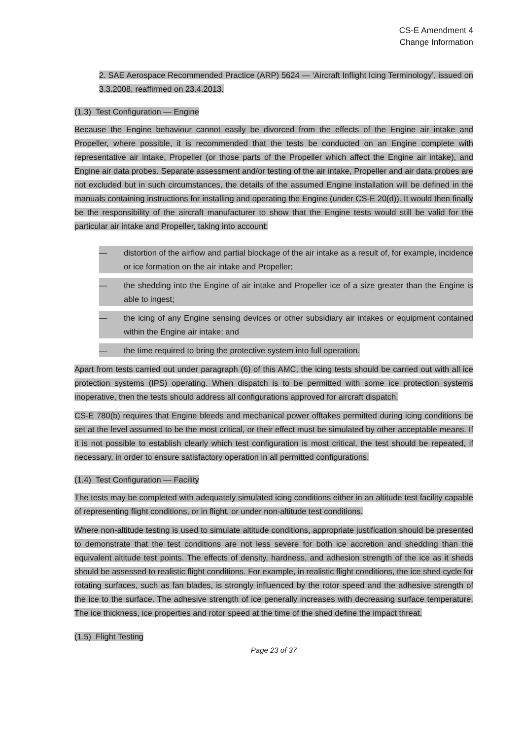CS-E Amendment 4
Change Information
2. SAE Aerospace Recommended Practice (ARP) 5624 — ‘Aircraft Inflight Icing Terminology’, issued on 3.3.2008, reaffirmed on 23.4.2013.
(1.3) Test Configuration — Engine
Because the Engine behaviour cannot easily be divorced from the effects of the Engine air intake and Propeller, where possible, it is recommended that the tests be conducted on an Engine complete with representative air intake, Propeller (or those parts of the Propeller which affect the Engine air intake), and Engine air data probes. Separate assessment and/or testing of the air intake, Propeller and air data probes are not excluded but in such circumstances, the details of the assumed Engine installation will be defined in the manuals containing instructions for installing and operating the Engine (under CS-E 20(d)). It would then finally be the responsibility of the aircraft manufacturer to show that the Engine tests would still be valid for the particular air intake and Propeller, taking into account:
— distortion of the airflow and partial blockage of the air intake as a result of, for example, incidence or ice formation on the air intake and Propeller;
— the shedding into the Engine of air intake and Propeller ice of a size greater than the Engine is able to ingest;
— the icing of any Engine sensing devices or other subsidiary air intakes or equipment contained within the Engine air intake; and
— the time required to bring the protective system into full operation.
Apart from tests carried out under paragraph (6) of this AMC, the icing tests should be carried out with all ice protection systems (IPS) operating. When dispatch is to be permitted with some ice protection systems inoperative, then the tests should address all configurations approved for aircraft dispatch.
CS-E 780(b) requires that Engine bleeds and mechanical power offtakes permitted during icing conditions be set at the level assumed to be the most critical, or their effect must be simulated by other acceptable means. If it is not possible to establish clearly which test configuration is most critical, the test should be repeated, if necessary, in order to ensure satisfactory operation in all permitted configurations.
(1.4) Test Configuration — Facility
The tests may be completed with adequately simulated icing conditions either in an altitude test facility capable of representing flight conditions, or in flight, or under non-altitude test conditions.
Where non-altitude testing is used to simulate altitude conditions, appropriate justification should be presented to demonstrate that the test conditions are not less severe for both ice accretion and shedding than the equivalent altitude test points. The effects of density, hardness, and adhesion strength of the ice as it sheds should be assessed to realistic flight conditions. For example, in realistic flight conditions, the ice shed cycle for rotating surfaces, such as fan blades, is strongly influenced by the rotor speed and the adhesive strength of the ice to the surface. The adhesive strength of ice generally increases with decreasing surface temperature. The ice thickness, ice properties and rotor speed at the time of the shed define the impact threat.
(1.5) Flight Testing
Page 23 of 37